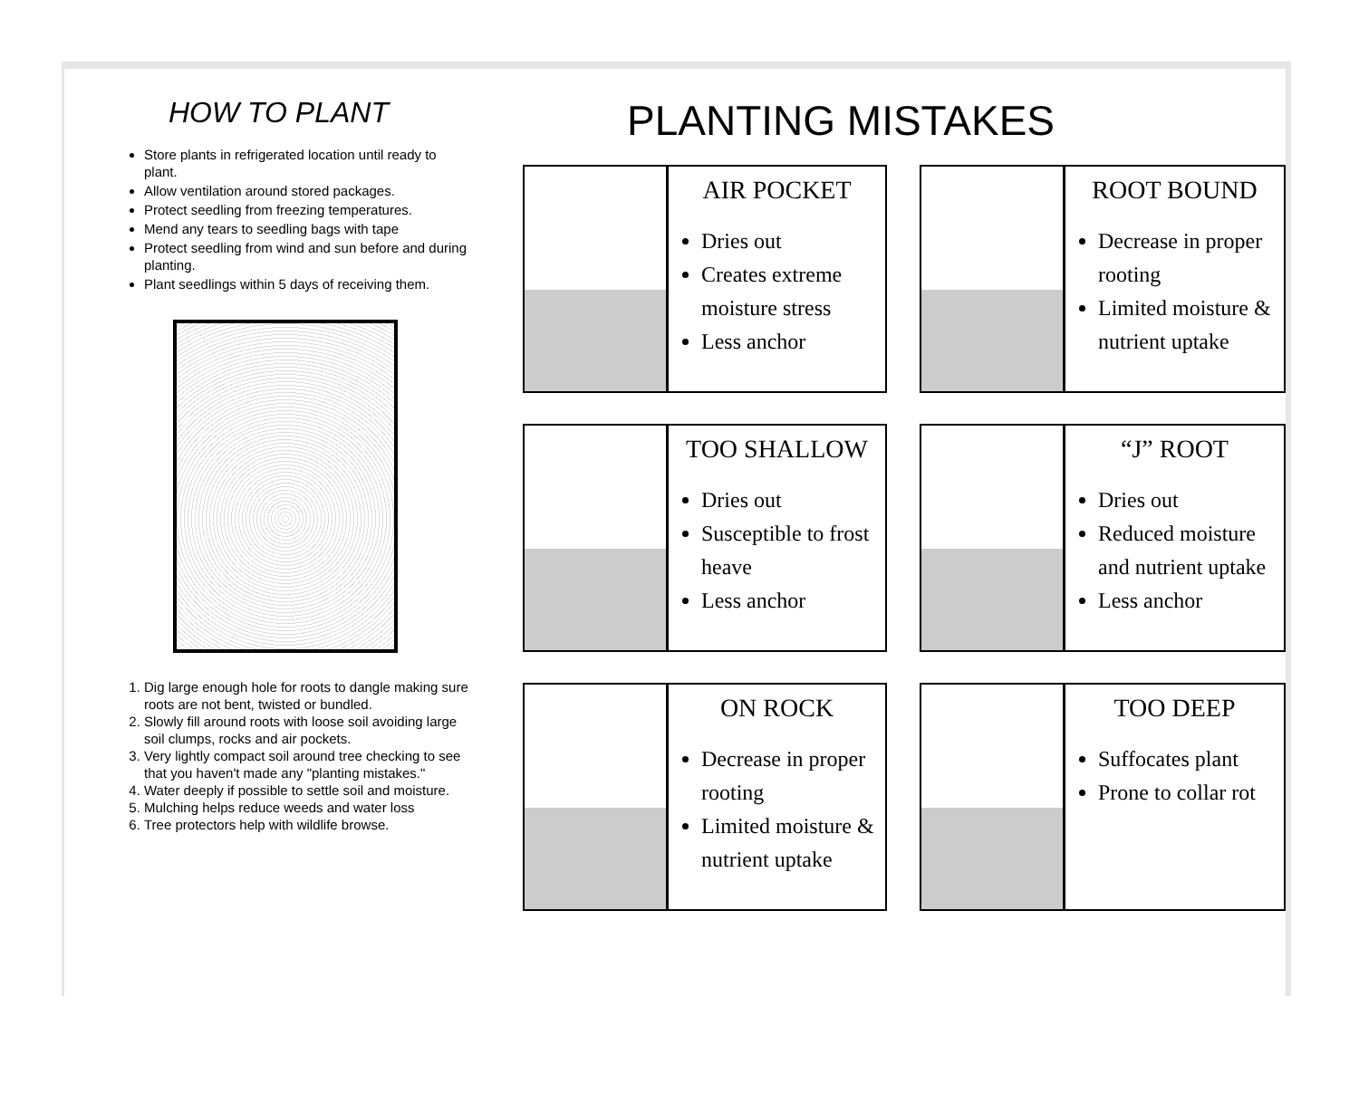HOW TO PLANT
Store plants in refrigerated location until ready to plant.
Allow ventilation around stored packages.
Protect seedling from freezing temperatures.
Mend any tears to seedling bags with tape
Protect seedling from wind and sun before and during planting.
Plant seedlings within 5 days of receiving them.
1. Dig large enough hole for roots to dangle making sure roots are not bent, twisted or bundled.
2. Slowly fill around roots with loose soil avoiding large soil clumps, rocks and air pockets.
3. Very lightly compact soil around tree checking to see that you haven't made any "planting mistakes."
4. Water deeply if possible to settle soil and moisture.
5. Mulching helps reduce weeds and water loss
6. Tree protectors help with wildlife browse.
PLANTING MISTAKES
AIR POCKET
Dries out
Creates extreme moisture stress
Less anchor
ROOT BOUND
Decrease in proper rooting
Limited moisture & nutrient uptake
TOO SHALLOW
Dries out
Susceptible to frost heave
Less anchor
“J” ROOT
Dries out
Reduced moisture and nutrient uptake
Less anchor
ON ROCK
Decrease in proper rooting
Limited moisture & nutrient uptake
TOO DEEP
Suffocates plant
Prone to collar rot